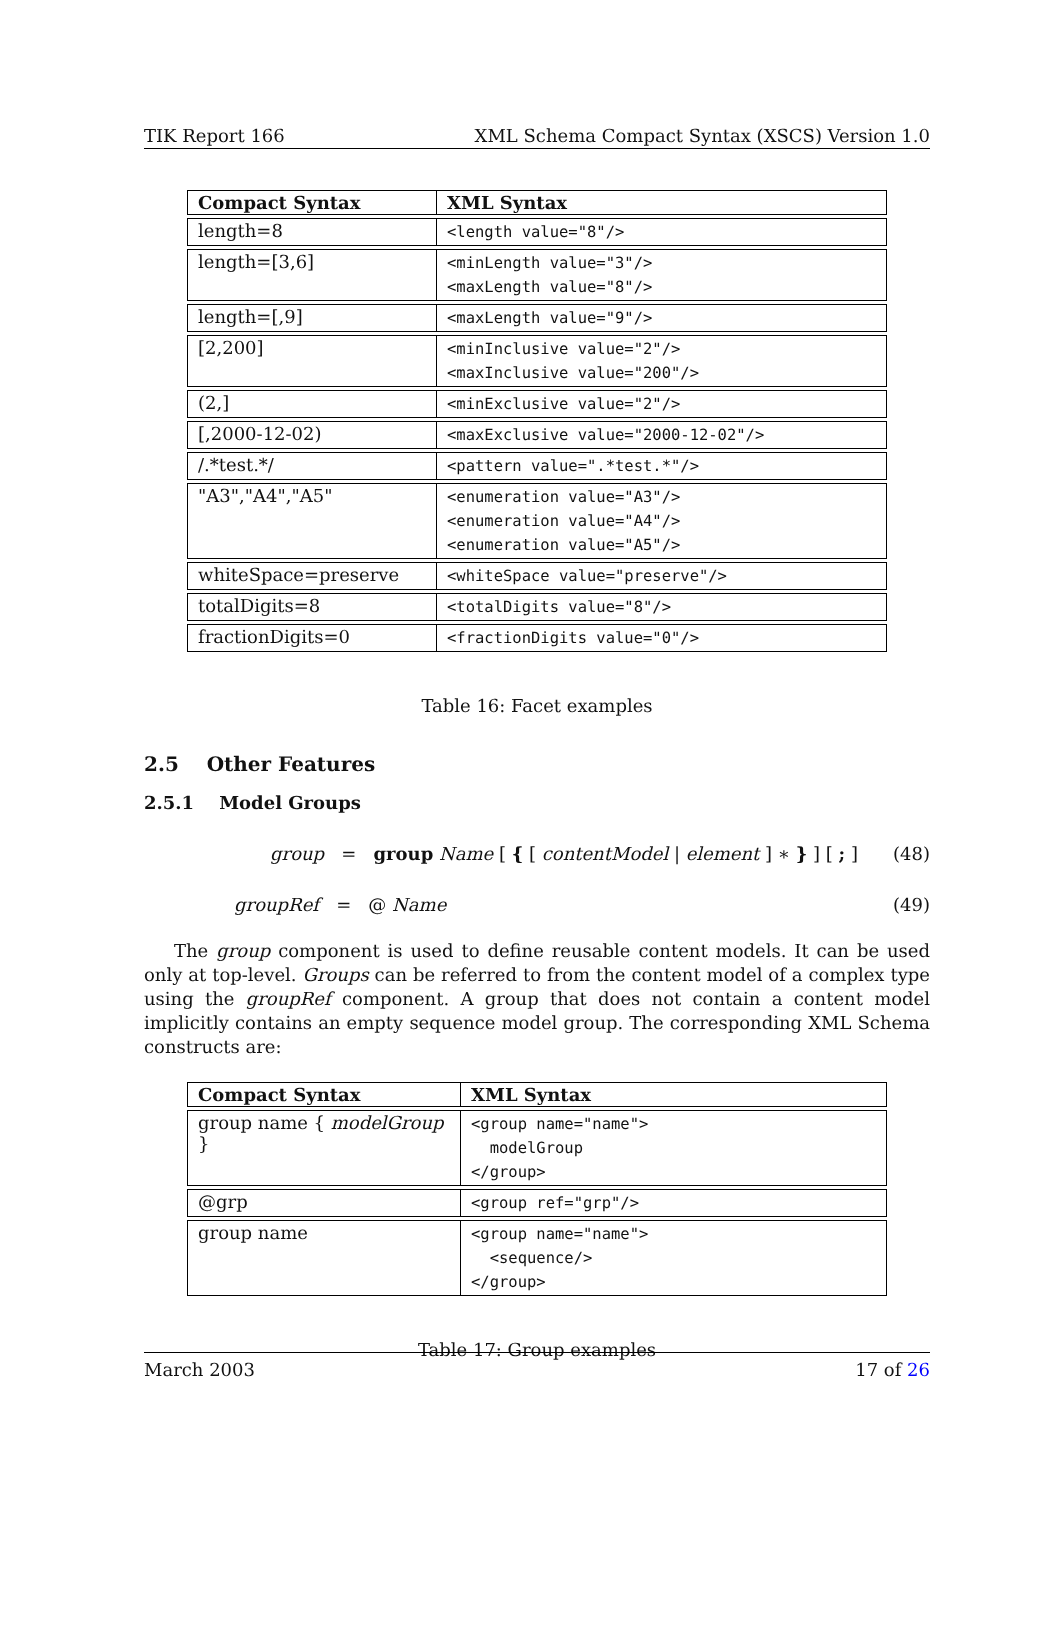TIK Report 166 XML Schema Compact Syntax (XSCS) Version 1.0
| Compact Syntax | XML Syntax |
| --- | --- |
| length=8 | <length value="8"/> |
| length=[3,6] | <minLength value="3"/> <maxLength value="8"/> |
| length=[,9] | <maxLength value="9"/> |
| [2,200] | <minInclusive value="2"/> <maxInclusive value="200"/> |
| (2,] | <minExclusive value="2"/> |
| [,2000-12-02) | <maxExclusive value="2000-12-02"/> |
| /.*test.*/ | <pattern value=".*test.*"/> |
| "A3","A4","A5" | <enumeration value="A3"/> <enumeration value="A4"/> <enumeration value="A5"/> |
| whiteSpace=preserve | <whiteSpace value="preserve"/> |
| totalDigits=8 | <totalDigits value="8"/> |
| fractionDigits=0 | <fractionDigits value="0"/> |
Table 16: Facet examples
2.5 Other Features
2.5.1 Model Groups
group = group Name [ { [ contentModel | element ] ∗ } ] [ ; ] (48)
groupRef = @ Name (49)
The group component is used to define reusable content models. It can be used only at top-level. Groups can be referred to from the content model of a complex type using the groupRef component. A group that does not contain a content model implicitly contains an empty sequence model group. The corresponding XML Schema constructs are:
| Compact Syntax | XML Syntax |
| --- | --- |
| group name { modelGroup } | <group name="name"> modelGroup </group> |
| @grp | <group ref="grp"/> |
| group name | <group name="name"> <sequence/> </group> |
Table 17: Group examples
March 2003 17 of 26